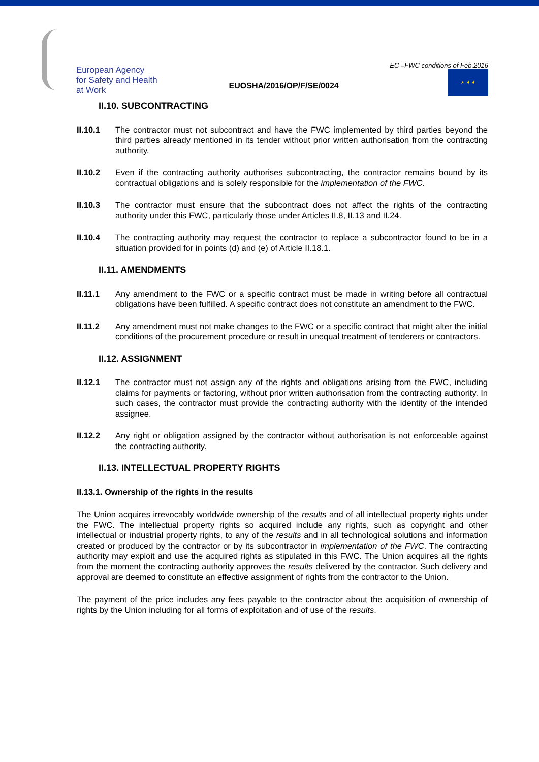European Agency
for Safety and Health
at Work
EUOSHA/2016/OP/F/SE/0024
EC –FWC conditions of Feb.2016
★ ★ ★
II.10. SUBCONTRACTING
II.10.1 The contractor must not subcontract and have the FWC implemented by third parties beyond the third parties already mentioned in its tender without prior written authorisation from the contracting authority.
II.10.2 Even if the contracting authority authorises subcontracting, the contractor remains bound by its contractual obligations and is solely responsible for the implementation of the FWC.
II.10.3 The contractor must ensure that the subcontract does not affect the rights of the contracting authority under this FWC, particularly those under Articles II.8, II.13 and II.24.
II.10.4 The contracting authority may request the contractor to replace a subcontractor found to be in a situation provided for in points (d) and (e) of Article II.18.1.
II.11. AMENDMENTS
II.11.1 Any amendment to the FWC or a specific contract must be made in writing before all contractual obligations have been fulfilled. A specific contract does not constitute an amendment to the FWC.
II.11.2 Any amendment must not make changes to the FWC or a specific contract that might alter the initial conditions of the procurement procedure or result in unequal treatment of tenderers or contractors.
II.12. ASSIGNMENT
II.12.1 The contractor must not assign any of the rights and obligations arising from the FWC, including claims for payments or factoring, without prior written authorisation from the contracting authority. In such cases, the contractor must provide the contracting authority with the identity of the intended assignee.
II.12.2 Any right or obligation assigned by the contractor without authorisation is not enforceable against the contracting authority.
II.13. INTELLECTUAL PROPERTY RIGHTS
II.13.1. Ownership of the rights in the results
The Union acquires irrevocably worldwide ownership of the results and of all intellectual property rights under the FWC. The intellectual property rights so acquired include any rights, such as copyright and other intellectual or industrial property rights, to any of the results and in all technological solutions and information created or produced by the contractor or by its subcontractor in implementation of the FWC. The contracting authority may exploit and use the acquired rights as stipulated in this FWC. The Union acquires all the rights from the moment the contracting authority approves the results delivered by the contractor. Such delivery and approval are deemed to constitute an effective assignment of rights from the contractor to the Union.
The payment of the price includes any fees payable to the contractor about the acquisition of ownership of rights by the Union including for all forms of exploitation and of use of the results.